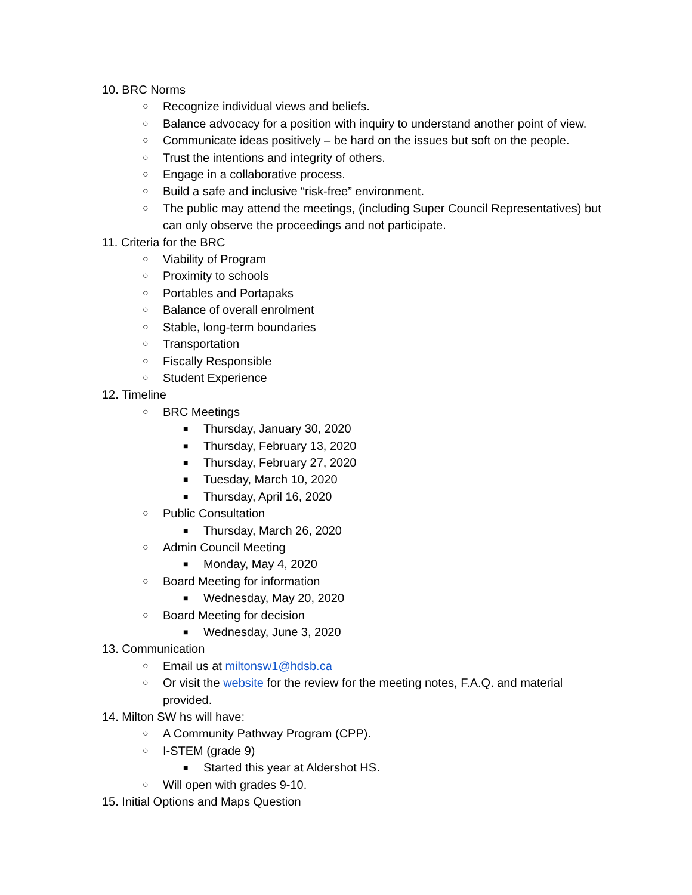10. BRC Norms
○ Recognize individual views and beliefs.
○ Balance advocacy for a position with inquiry to understand another point of view.
○ Communicate ideas positively – be hard on the issues but soft on the people.
○ Trust the intentions and integrity of others.
○ Engage in a collaborative process.
○ Build a safe and inclusive “risk-free” environment.
○ The public may attend the meetings, (including Super Council Representatives) but can only observe the proceedings and not participate.
11. Criteria for the BRC
○ Viability of Program
○ Proximity to schools
○ Portables and Portapaks
○ Balance of overall enrolment
○ Stable, long-term boundaries
○ Transportation
○ Fiscally Responsible
○ Student Experience
12. Timeline
○ BRC Meetings
■ Thursday, January 30, 2020
■ Thursday, February 13, 2020
■ Thursday, February 27, 2020
■ Tuesday, March 10, 2020
■ Thursday, April 16, 2020
○ Public Consultation
■ Thursday, March 26, 2020
○ Admin Council Meeting
■ Monday, May 4, 2020
○ Board Meeting for information
■ Wednesday, May 20, 2020
○ Board Meeting for decision
■ Wednesday, June 3, 2020
13. Communication
○ Email us at miltonsw1@hdsb.ca
○ Or visit the website for the review for the meeting notes, F.A.Q. and material provided.
14. Milton SW hs will have:
○ A Community Pathway Program (CPP).
○ I-STEM (grade 9)
■ Started this year at Aldershot HS.
○ Will open with grades 9-10.
15. Initial Options and Maps Question